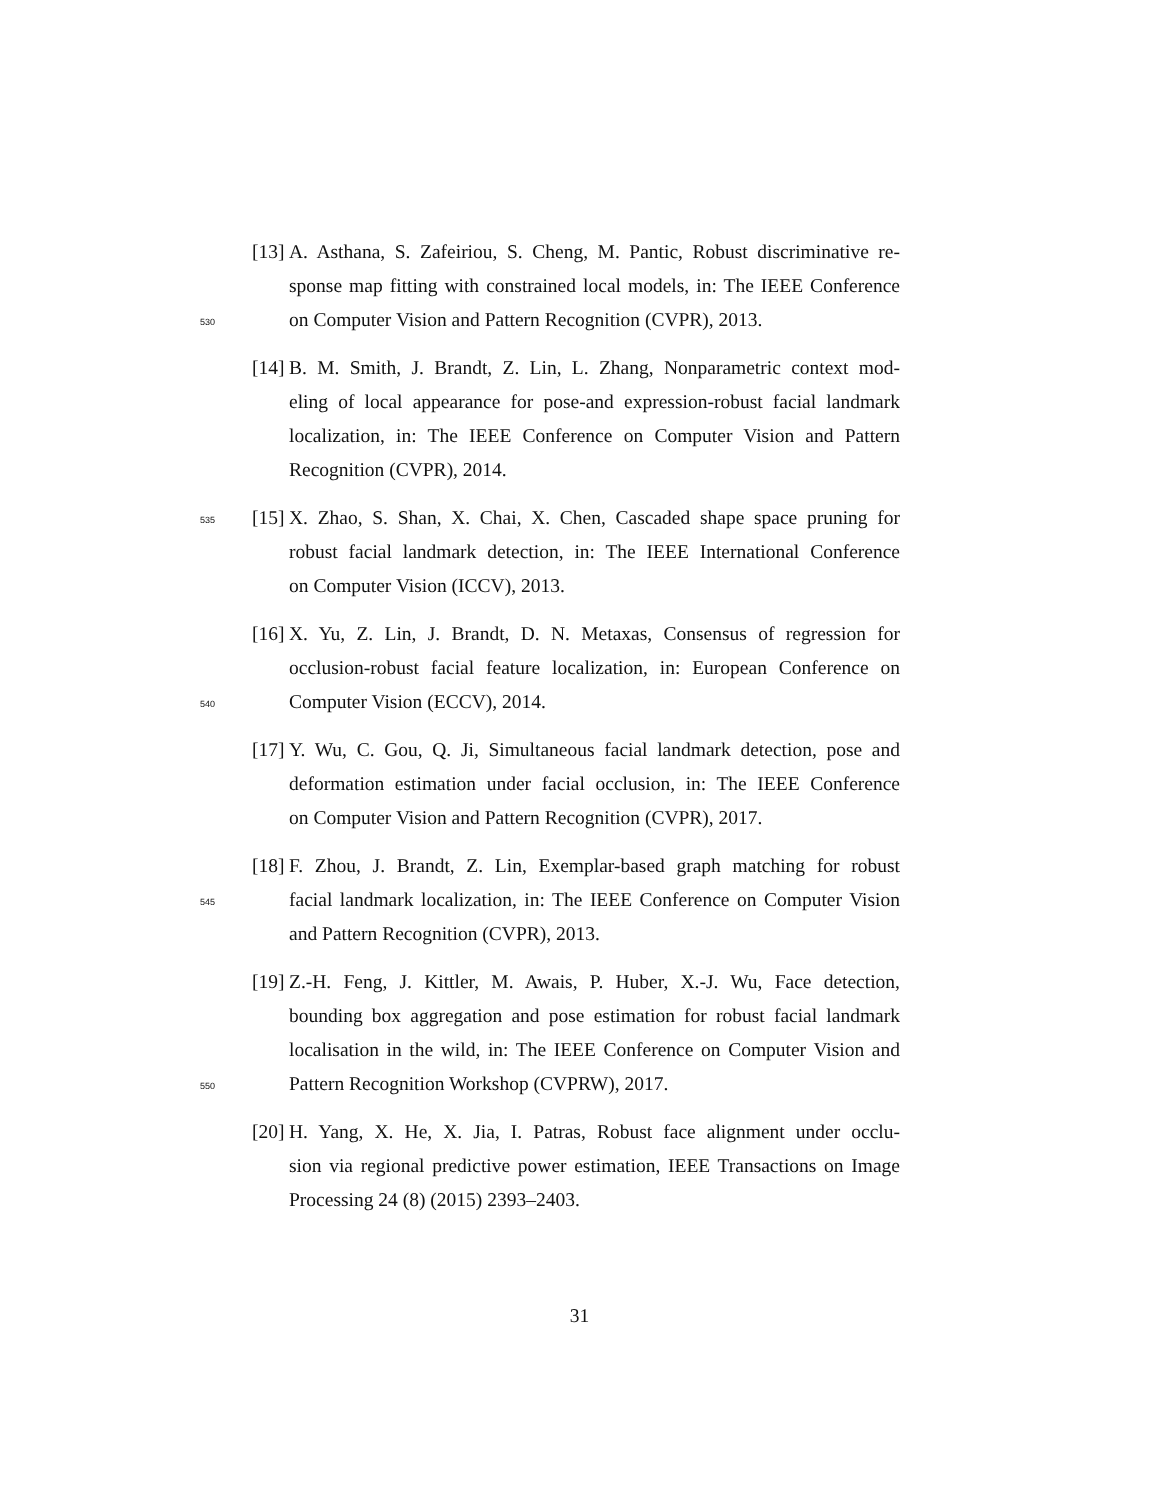[13] A. Asthana, S. Zafeiriou, S. Cheng, M. Pantic, Robust discriminative re-
sponse map fitting with constrained local models, in: The IEEE Conference
530 on Computer Vision and Pattern Recognition (CVPR), 2013.
[14] B. M. Smith, J. Brandt, Z. Lin, L. Zhang, Nonparametric context mod-
eling of local appearance for pose-and expression-robust facial landmark
localization, in: The IEEE Conference on Computer Vision and Pattern
Recognition (CVPR), 2014.
535 [15] X. Zhao, S. Shan, X. Chai, X. Chen, Cascaded shape space pruning for
robust facial landmark detection, in: The IEEE International Conference
on Computer Vision (ICCV), 2013.
[16] X. Yu, Z. Lin, J. Brandt, D. N. Metaxas, Consensus of regression for
occlusion-robust facial feature localization, in: European Conference on
540 Computer Vision (ECCV), 2014.
[17] Y. Wu, C. Gou, Q. Ji, Simultaneous facial landmark detection, pose and
deformation estimation under facial occlusion, in: The IEEE Conference
on Computer Vision and Pattern Recognition (CVPR), 2017.
[18] F. Zhou, J. Brandt, Z. Lin, Exemplar-based graph matching for robust
545 facial landmark localization, in: The IEEE Conference on Computer Vision
and Pattern Recognition (CVPR), 2013.
[19] Z.-H. Feng, J. Kittler, M. Awais, P. Huber, X.-J. Wu, Face detection,
bounding box aggregation and pose estimation for robust facial landmark
localisation in the wild, in: The IEEE Conference on Computer Vision and
550 Pattern Recognition Workshop (CVPRW), 2017.
[20] H. Yang, X. He, X. Jia, I. Patras, Robust face alignment under occlu-
sion via regional predictive power estimation, IEEE Transactions on Image
Processing 24 (8) (2015) 2393–2403.
31